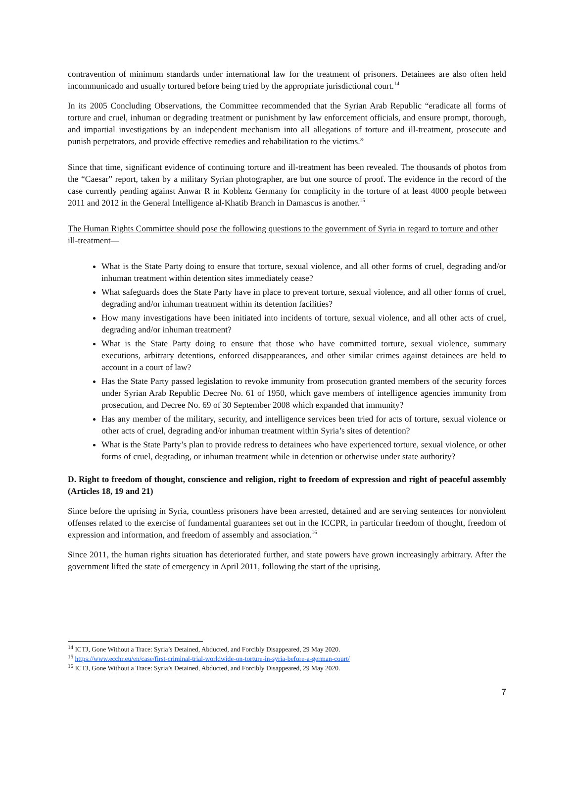contravention of minimum standards under international law for the treatment of prisoners. Detainees are also often held incommunicado and usually tortured before being tried by the appropriate jurisdictional court.<sup>14</sup>
In its 2005 Concluding Observations, the Committee recommended that the Syrian Arab Republic “eradicate all forms of torture and cruel, inhuman or degrading treatment or punishment by law enforcement officials, and ensure prompt, thorough, and impartial investigations by an independent mechanism into all allegations of torture and ill-treatment, prosecute and punish perpetrators, and provide effective remedies and rehabilitation to the victims.”
Since that time, significant evidence of continuing torture and ill-treatment has been revealed. The thousands of photos from the “Caesar” report, taken by a military Syrian photographer, are but one source of proof. The evidence in the record of the case currently pending against Anwar R in Koblenz Germany for complicity in the torture of at least 4000 people between 2011 and 2012 in the General Intelligence al-Khatib Branch in Damascus is another.<sup>15</sup>
The Human Rights Committee should pose the following questions to the government of Syria in regard to torture and other ill-treatment—
What is the State Party doing to ensure that torture, sexual violence, and all other forms of cruel, degrading and/or inhuman treatment within detention sites immediately cease?
What safeguards does the State Party have in place to prevent torture, sexual violence, and all other forms of cruel, degrading and/or inhuman treatment within its detention facilities?
How many investigations have been initiated into incidents of torture, sexual violence, and all other acts of cruel, degrading and/or inhuman treatment?
What is the State Party doing to ensure that those who have committed torture, sexual violence, summary executions, arbitrary detentions, enforced disappearances, and other similar crimes against detainees are held to account in a court of law?
Has the State Party passed legislation to revoke immunity from prosecution granted members of the security forces under Syrian Arab Republic Decree No. 61 of 1950, which gave members of intelligence agencies immunity from prosecution, and Decree No. 69 of 30 September 2008 which expanded that immunity?
Has any member of the military, security, and intelligence services been tried for acts of torture, sexual violence or other acts of cruel, degrading and/or inhuman treatment within Syria’s sites of detention?
What is the State Party’s plan to provide redress to detainees who have experienced torture, sexual violence, or other forms of cruel, degrading, or inhuman treatment while in detention or otherwise under state authority?
D. Right to freedom of thought, conscience and religion, right to freedom of expression and right of peaceful assembly (Articles 18, 19 and 21)
Since before the uprising in Syria, countless prisoners have been arrested, detained and are serving sentences for nonviolent offenses related to the exercise of fundamental guarantees set out in the ICCPR, in particular freedom of thought, freedom of expression and information, and freedom of assembly and association.<sup>16</sup>
Since 2011, the human rights situation has deteriorated further, and state powers have grown increasingly arbitrary. After the government lifted the state of emergency in April 2011, following the start of the uprising,
<sup>14</sup> ICTJ, Gone Without a Trace: Syria’s Detained, Abducted, and Forcibly Disappeared, 29 May 2020.
<sup>15</sup> https://www.ecchr.eu/en/case/first-criminal-trial-worldwide-on-torture-in-syria-before-a-german-court/
<sup>16</sup> ICTJ, Gone Without a Trace: Syria’s Detained, Abducted, and Forcibly Disappeared, 29 May 2020.
7